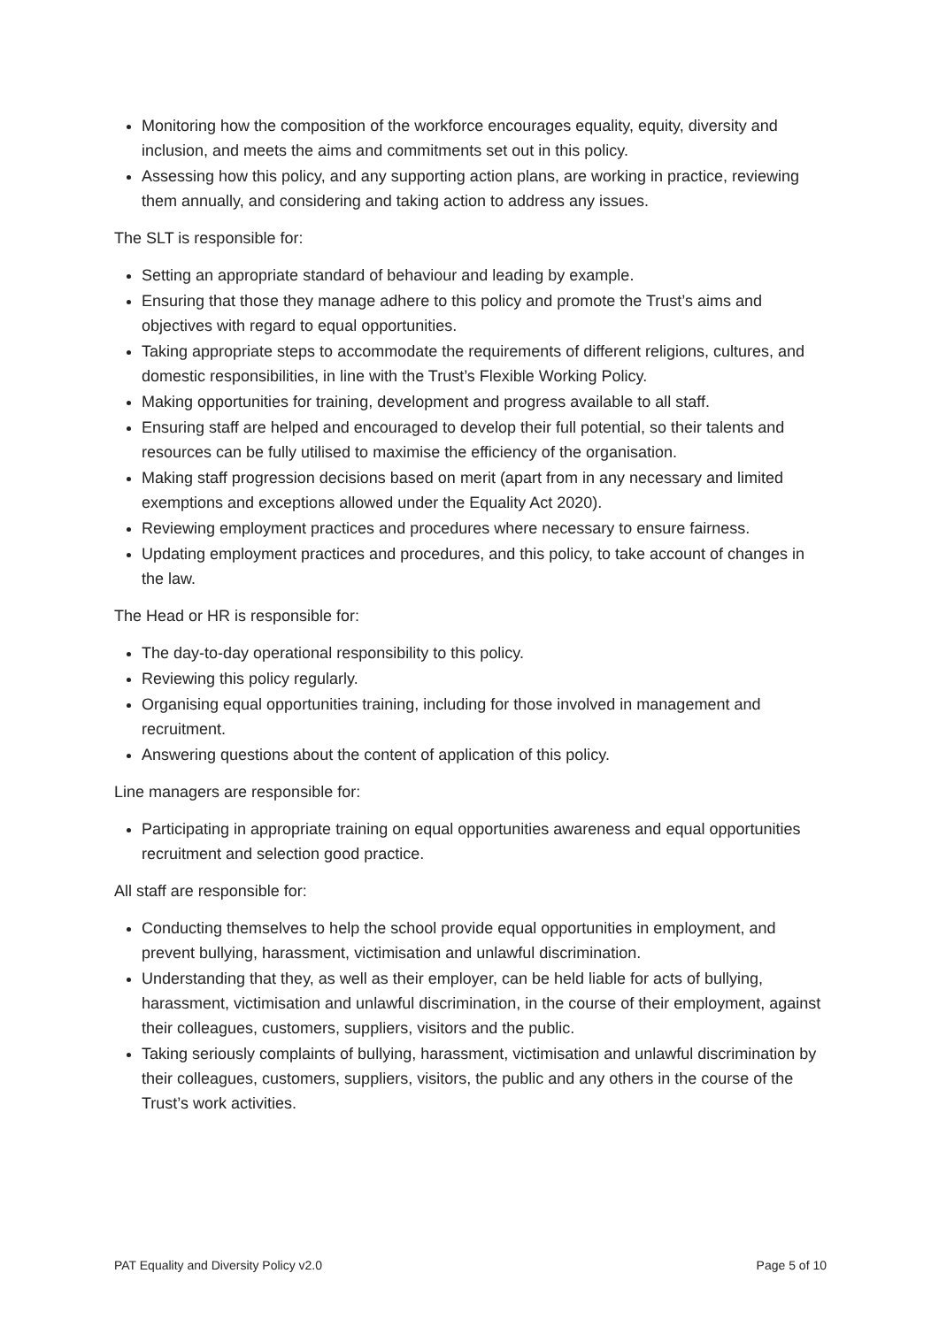Monitoring how the composition of the workforce encourages equality, equity, diversity and inclusion, and meets the aims and commitments set out in this policy.
Assessing how this policy, and any supporting action plans, are working in practice, reviewing them annually, and considering and taking action to address any issues.
The SLT is responsible for:
Setting an appropriate standard of behaviour and leading by example.
Ensuring that those they manage adhere to this policy and promote the Trust’s aims and objectives with regard to equal opportunities.
Taking appropriate steps to accommodate the requirements of different religions, cultures, and domestic responsibilities, in line with the Trust’s Flexible Working Policy.
Making opportunities for training, development and progress available to all staff.
Ensuring staff are helped and encouraged to develop their full potential, so their talents and resources can be fully utilised to maximise the efficiency of the organisation.
Making staff progression decisions based on merit (apart from in any necessary and limited exemptions and exceptions allowed under the Equality Act 2020).
Reviewing employment practices and procedures where necessary to ensure fairness.
Updating employment practices and procedures, and this policy, to take account of changes in the law.
The Head or HR is responsible for:
The day-to-day operational responsibility to this policy.
Reviewing this policy regularly.
Organising equal opportunities training, including for those involved in management and recruitment.
Answering questions about the content of application of this policy.
Line managers are responsible for:
Participating in appropriate training on equal opportunities awareness and equal opportunities recruitment and selection good practice.
All staff are responsible for:
Conducting themselves to help the school provide equal opportunities in employment, and prevent bullying, harassment, victimisation and unlawful discrimination.
Understanding that they, as well as their employer, can be held liable for acts of bullying, harassment, victimisation and unlawful discrimination, in the course of their employment, against their colleagues, customers, suppliers, visitors and the public.
Taking seriously complaints of bullying, harassment, victimisation and unlawful discrimination by their colleagues, customers, suppliers, visitors, the public and any others in the course of the Trust’s work activities.
PAT Equality and Diversity Policy v2.0 Page 5 of 10